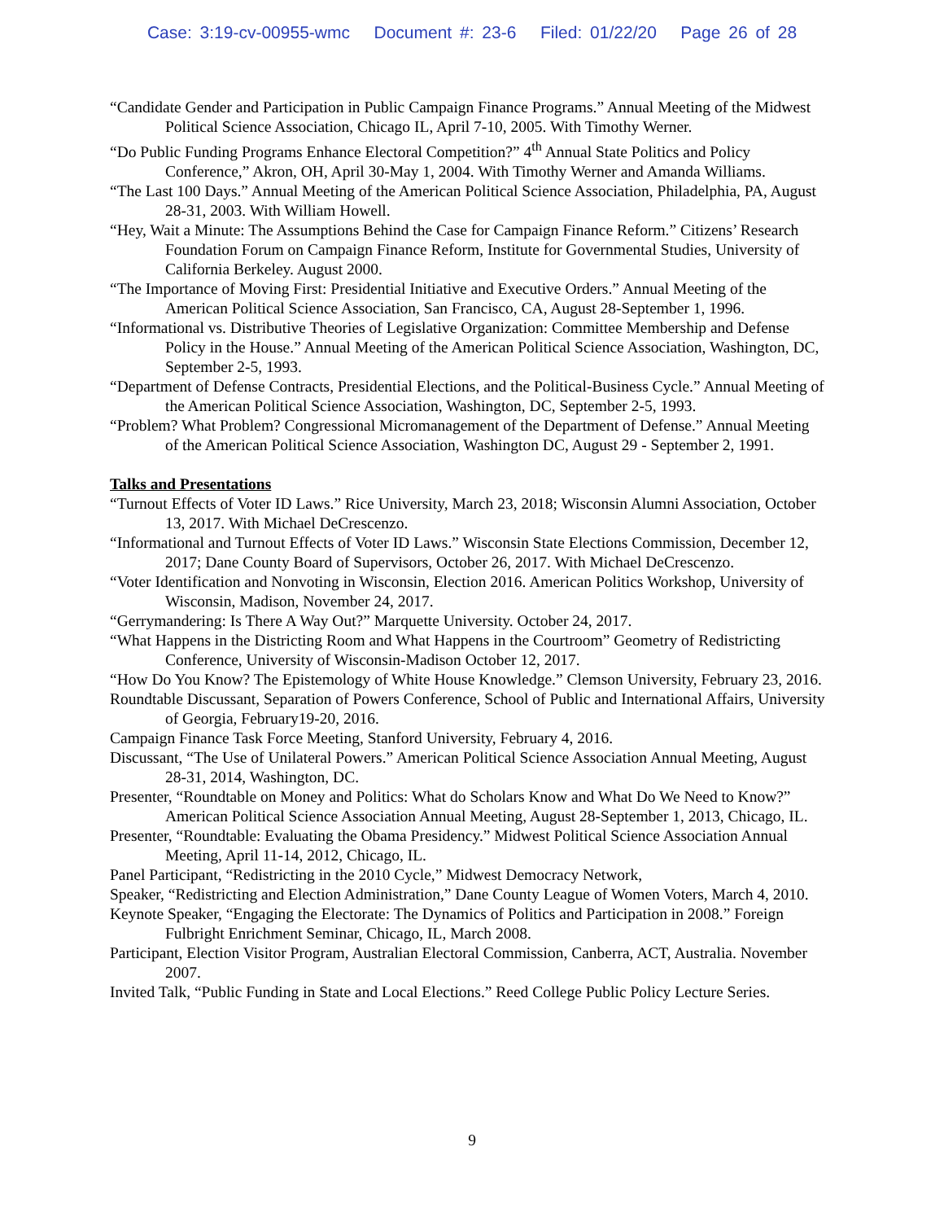Case: 3:19-cv-00955-wmc Document #: 23-6 Filed: 01/22/20 Page 26 of 28
“Candidate Gender and Participation in Public Campaign Finance Programs.” Annual Meeting of the Midwest Political Science Association, Chicago IL, April 7-10, 2005. With Timothy Werner.
“Do Public Funding Programs Enhance Electoral Competition?” 4<sup>th</sup> Annual State Politics and Policy Conference,” Akron, OH, April 30-May 1, 2004. With Timothy Werner and Amanda Williams.
“The Last 100 Days.” Annual Meeting of the American Political Science Association, Philadelphia, PA, August 28-31, 2003. With William Howell.
“Hey, Wait a Minute: The Assumptions Behind the Case for Campaign Finance Reform.” Citizens’ Research Foundation Forum on Campaign Finance Reform, Institute for Governmental Studies, University of California Berkeley. August 2000.
“The Importance of Moving First: Presidential Initiative and Executive Orders.” Annual Meeting of the American Political Science Association, San Francisco, CA, August 28-September 1, 1996.
“Informational vs. Distributive Theories of Legislative Organization: Committee Membership and Defense Policy in the House.” Annual Meeting of the American Political Science Association, Washington, DC, September 2-5, 1993.
“Department of Defense Contracts, Presidential Elections, and the Political-Business Cycle.” Annual Meeting of the American Political Science Association, Washington, DC, September 2-5, 1993.
“Problem? What Problem? Congressional Micromanagement of the Department of Defense.” Annual Meeting of the American Political Science Association, Washington DC, August 29 - September 2, 1991.
Talks and Presentations
“Turnout Effects of Voter ID Laws.” Rice University, March 23, 2018; Wisconsin Alumni Association, October 13, 2017. With Michael DeCrescenzo.
“Informational and Turnout Effects of Voter ID Laws.” Wisconsin State Elections Commission, December 12, 2017; Dane County Board of Supervisors, October 26, 2017. With Michael DeCrescenzo.
“Voter Identification and Nonvoting in Wisconsin, Election 2016. American Politics Workshop, University of Wisconsin, Madison, November 24, 2017.
“Gerrymandering: Is There A Way Out?” Marquette University. October 24, 2017.
“What Happens in the Districting Room and What Happens in the Courtroom” Geometry of Redistricting Conference, University of Wisconsin-Madison October 12, 2017.
“How Do You Know? The Epistemology of White House Knowledge.” Clemson University, February 23, 2016.
Roundtable Discussant, Separation of Powers Conference, School of Public and International Affairs, University of Georgia, February19-20, 2016.
Campaign Finance Task Force Meeting, Stanford University, February 4, 2016.
Discussant, “The Use of Unilateral Powers.” American Political Science Association Annual Meeting, August 28-31, 2014, Washington, DC.
Presenter, “Roundtable on Money and Politics: What do Scholars Know and What Do We Need to Know?” American Political Science Association Annual Meeting, August 28-September 1, 2013, Chicago, IL.
Presenter, “Roundtable: Evaluating the Obama Presidency.” Midwest Political Science Association Annual Meeting, April 11-14, 2012, Chicago, IL.
Panel Participant, “Redistricting in the 2010 Cycle,” Midwest Democracy Network,
Speaker, “Redistricting and Election Administration,” Dane County League of Women Voters, March 4, 2010.
Keynote Speaker, “Engaging the Electorate: The Dynamics of Politics and Participation in 2008.” Foreign Fulbright Enrichment Seminar, Chicago, IL, March 2008.
Participant, Election Visitor Program, Australian Electoral Commission, Canberra, ACT, Australia. November 2007.
Invited Talk, “Public Funding in State and Local Elections.” Reed College Public Policy Lecture Series.
9